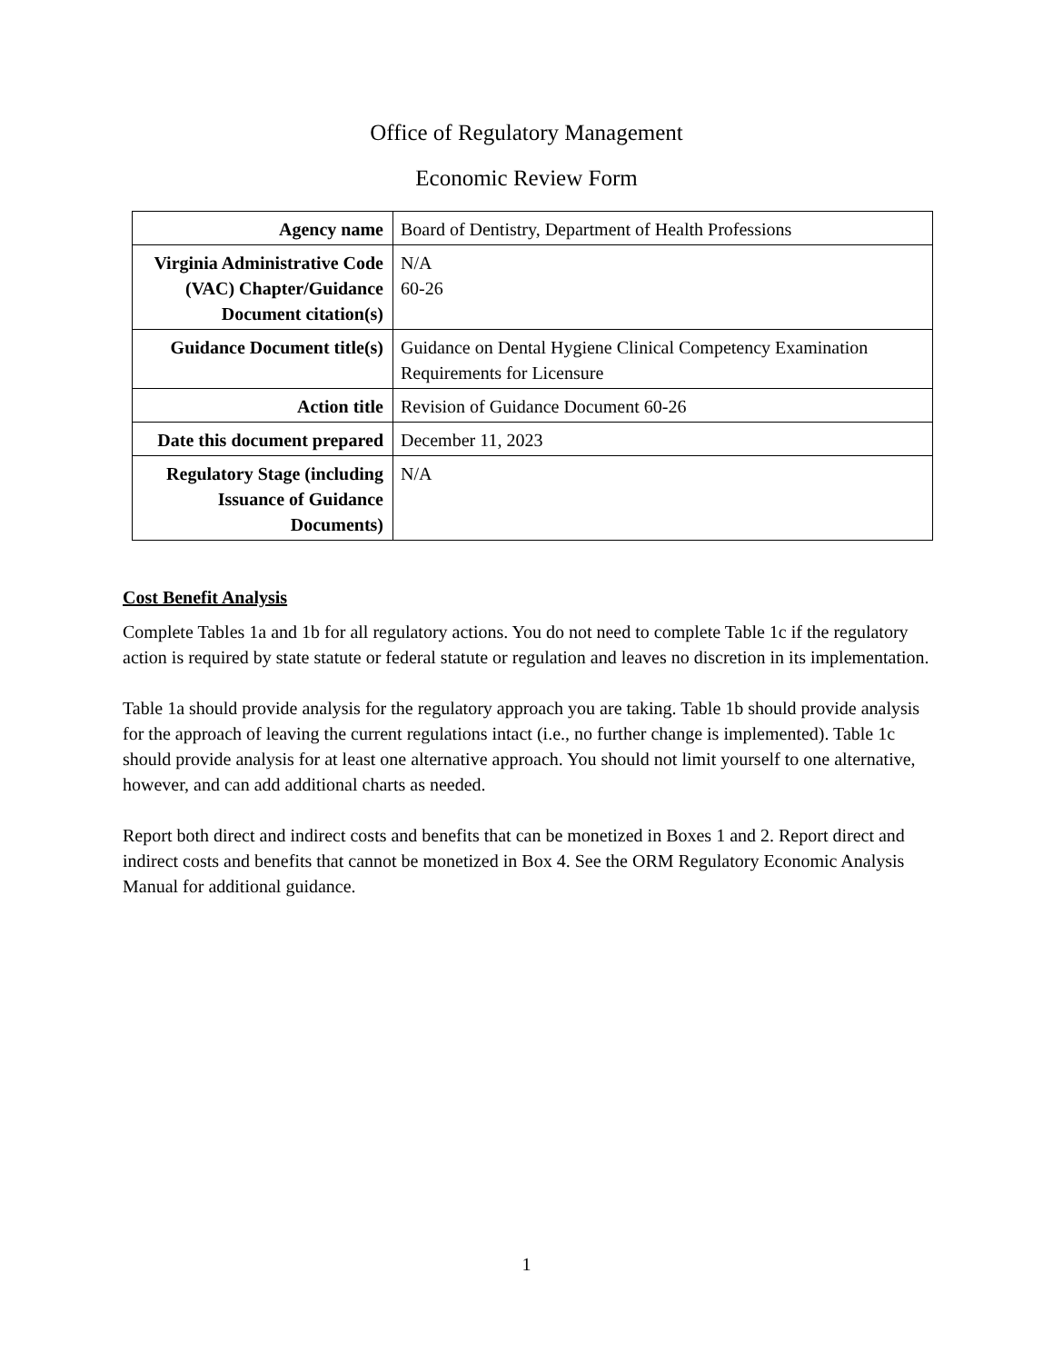Office of Regulatory Management
Economic Review Form
| Agency name | Board of Dentistry, Department of Health Professions |
| Virginia Administrative Code (VAC) Chapter/Guidance Document citation(s) | N/A 60-26 |
| Guidance Document title(s) | Guidance on Dental Hygiene Clinical Competency Examination Requirements for Licensure |
| Action title | Revision of Guidance Document 60-26 |
| Date this document prepared | December 11, 2023 |
| Regulatory Stage (including Issuance of Guidance Documents) | N/A |
Cost Benefit Analysis
Complete Tables 1a and 1b for all regulatory actions. You do not need to complete Table 1c if the regulatory action is required by state statute or federal statute or regulation and leaves no discretion in its implementation.
Table 1a should provide analysis for the regulatory approach you are taking. Table 1b should provide analysis for the approach of leaving the current regulations intact (i.e., no further change is implemented). Table 1c should provide analysis for at least one alternative approach. You should not limit yourself to one alternative, however, and can add additional charts as needed.
Report both direct and indirect costs and benefits that can be monetized in Boxes 1 and 2. Report direct and indirect costs and benefits that cannot be monetized in Box 4. See the ORM Regulatory Economic Analysis Manual for additional guidance.
1